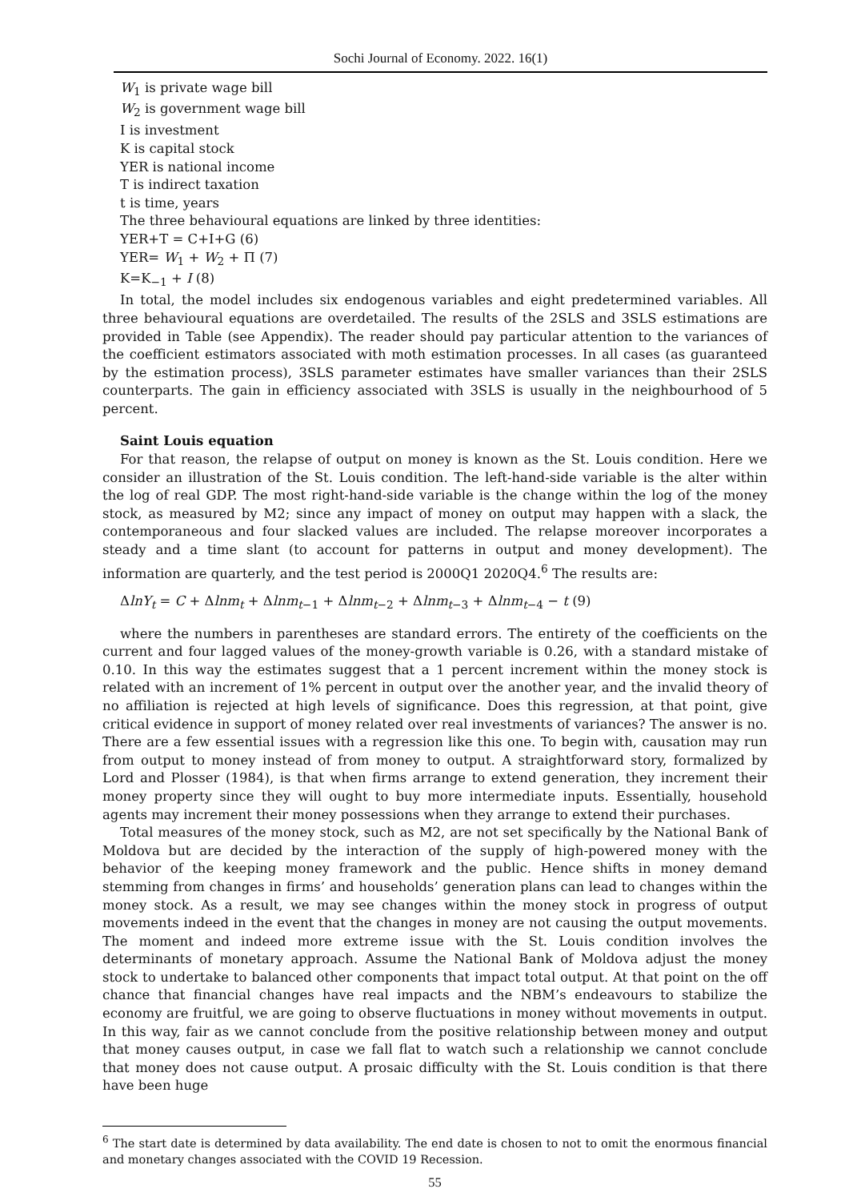Sochi Journal of Economy. 2022. 16(1)
W<sub>1</sub> is private wage bill
W<sub>2</sub> is government wage bill
I is investment
K is capital stock
YER is national income
T is indirect taxation
t is time, years
The three behavioural equations are linked by three identities:
YER+T = C+I+G (6)
YER= W<sub>1</sub> + W<sub>2</sub> + Π (7)
K=K<sub>−1</sub> + I (8)
In total, the model includes six endogenous variables and eight predetermined variables. All three behavioural equations are overdetailed. The results of the 2SLS and 3SLS estimations are provided in Table (see Appendix). The reader should pay particular attention to the variances of the coefficient estimators associated with moth estimation processes. In all cases (as guaranteed by the estimation process), 3SLS parameter estimates have smaller variances than their 2SLS counterparts. The gain in efficiency associated with 3SLS is usually in the neighbourhood of 5 percent.
Saint Louis equation
For that reason, the relapse of output on money is known as the St. Louis condition. Here we consider an illustration of the St. Louis condition. The left-hand-side variable is the alter within the log of real GDP. The most right-hand-side variable is the change within the log of the money stock, as measured by M2; since any impact of money on output may happen with a slack, the contemporaneous and four slacked values are included. The relapse moreover incorporates a steady and a time slant (to account for patterns in output and money development). The information are quarterly, and the test period is 2000Q1 2020Q4.<sup>6</sup> The results are:
ΔlnY<sub>t</sub> = C + Δlnm<sub>t</sub> + Δlnm<sub>t−1</sub> + Δlnm<sub>t−2</sub> + Δlnm<sub>t−3</sub> + Δlnm<sub>t−4</sub> − t (9)
where the numbers in parentheses are standard errors. The entirety of the coefficients on the current and four lagged values of the money-growth variable is 0.26, with a standard mistake of 0.10. In this way the estimates suggest that a 1 percent increment within the money stock is related with an increment of 1% percent in output over the another year, and the invalid theory of no affiliation is rejected at high levels of significance. Does this regression, at that point, give critical evidence in support of money related over real investments of variances? The answer is no. There are a few essential issues with a regression like this one. To begin with, causation may run from output to money instead of from money to output. A straightforward story, formalized by Lord and Plosser (1984), is that when firms arrange to extend generation, they increment their money property since they will ought to buy more intermediate inputs. Essentially, household agents may increment their money possessions when they arrange to extend their purchases.
Total measures of the money stock, such as M2, are not set specifically by the National Bank of Moldova but are decided by the interaction of the supply of high-powered money with the behavior of the keeping money framework and the public. Hence shifts in money demand stemming from changes in firms’ and households’ generation plans can lead to changes within the money stock. As a result, we may see changes within the money stock in progress of output movements indeed in the event that the changes in money are not causing the output movements. The moment and indeed more extreme issue with the St. Louis condition involves the determinants of monetary approach. Assume the National Bank of Moldova adjust the money stock to undertake to balanced other components that impact total output. At that point on the off chance that financial changes have real impacts and the NBM’s endeavours to stabilize the economy are fruitful, we are going to observe fluctuations in money without movements in output. In this way, fair as we cannot conclude from the positive relationship between money and output that money causes output, in case we fall flat to watch such a relationship we cannot conclude that money does not cause output. A prosaic difficulty with the St. Louis condition is that there have been huge
<sup>6</sup> The start date is determined by data availability. The end date is chosen to not to omit the enormous financial and monetary changes associated with the COVID 19 Recession.
55